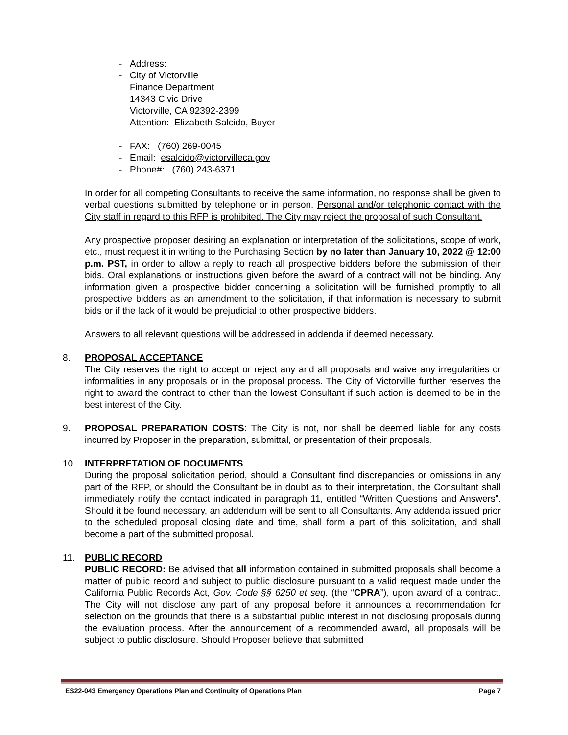- Address:
- City of Victorville
Finance Department
14343 Civic Drive
Victorville, CA 92392-2399
- Attention: Elizabeth Salcido, Buyer
- FAX: (760) 269-0045
- Email: esalcido@victorvilleca.gov
- Phone#: (760) 243-6371
In order for all competing Consultants to receive the same information, no response shall be given to verbal questions submitted by telephone or in person. Personal and/or telephonic contact with the City staff in regard to this RFP is prohibited. The City may reject the proposal of such Consultant.
Any prospective proposer desiring an explanation or interpretation of the solicitations, scope of work, etc., must request it in writing to the Purchasing Section by no later than January 10, 2022 @ 12:00 p.m. PST, in order to allow a reply to reach all prospective bidders before the submission of their bids. Oral explanations or instructions given before the award of a contract will not be binding. Any information given a prospective bidder concerning a solicitation will be furnished promptly to all prospective bidders as an amendment to the solicitation, if that information is necessary to submit bids or if the lack of it would be prejudicial to other prospective bidders.
Answers to all relevant questions will be addressed in addenda if deemed necessary.
8. PROPOSAL ACCEPTANCE
The City reserves the right to accept or reject any and all proposals and waive any irregularities or informalities in any proposals or in the proposal process. The City of Victorville further reserves the right to award the contract to other than the lowest Consultant if such action is deemed to be in the best interest of the City.
9. PROPOSAL PREPARATION COSTS: The City is not, nor shall be deemed liable for any costs incurred by Proposer in the preparation, submittal, or presentation of their proposals.
10. INTERPRETATION OF DOCUMENTS
During the proposal solicitation period, should a Consultant find discrepancies or omissions in any part of the RFP, or should the Consultant be in doubt as to their interpretation, the Consultant shall immediately notify the contact indicated in paragraph 11, entitled “Written Questions and Answers”. Should it be found necessary, an addendum will be sent to all Consultants. Any addenda issued prior to the scheduled proposal closing date and time, shall form a part of this solicitation, and shall become a part of the submitted proposal.
11. PUBLIC RECORD
PUBLIC RECORD: Be advised that all information contained in submitted proposals shall become a matter of public record and subject to public disclosure pursuant to a valid request made under the California Public Records Act, Gov. Code §§ 6250 et seq. (the “CPRA”), upon award of a contract. The City will not disclose any part of any proposal before it announces a recommendation for selection on the grounds that there is a substantial public interest in not disclosing proposals during the evaluation process. After the announcement of a recommended award, all proposals will be subject to public disclosure. Should Proposer believe that submitted
ES22-043 Emergency Operations Plan and Continuity of Operations Plan Page 7